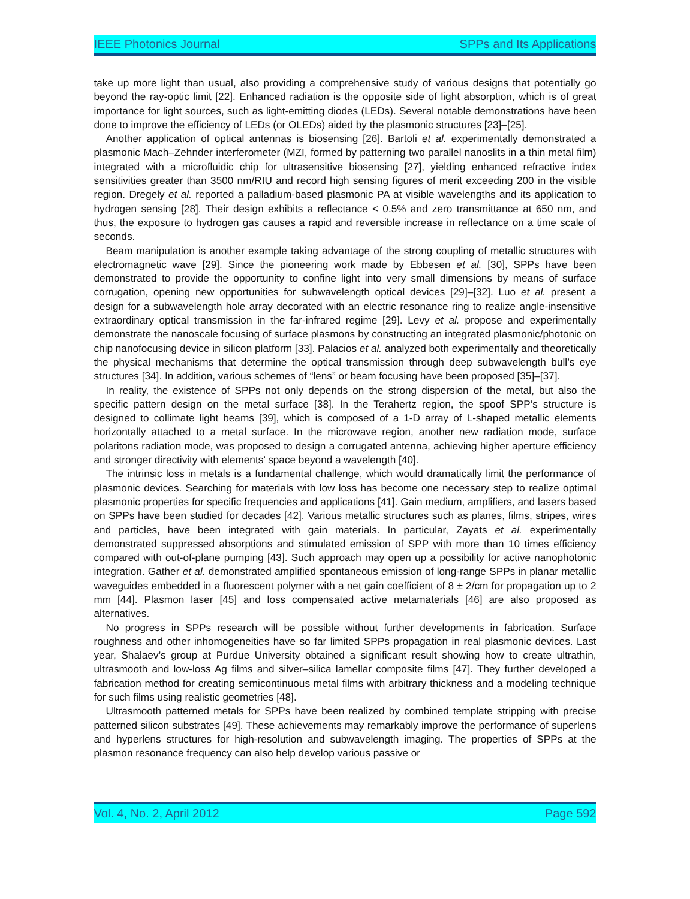IEEE Photonics Journal SPPs and Its Applications
take up more light than usual, also providing a comprehensive study of various designs that potentially go beyond the ray-optic limit [22]. Enhanced radiation is the opposite side of light absorption, which is of great importance for light sources, such as light-emitting diodes (LEDs). Several notable demonstrations have been done to improve the efficiency of LEDs (or OLEDs) aided by the plasmonic structures [23]–[25].
Another application of optical antennas is biosensing [26]. Bartoli et al. experimentally demonstrated a plasmonic Mach–Zehnder interferometer (MZI, formed by patterning two parallel nanoslits in a thin metal film) integrated with a microfluidic chip for ultrasensitive biosensing [27], yielding enhanced refractive index sensitivities greater than 3500 nm/RIU and record high sensing figures of merit exceeding 200 in the visible region. Dregely et al. reported a palladium-based plasmonic PA at visible wavelengths and its application to hydrogen sensing [28]. Their design exhibits a reflectance < 0.5% and zero transmittance at 650 nm, and thus, the exposure to hydrogen gas causes a rapid and reversible increase in reflectance on a time scale of seconds.
Beam manipulation is another example taking advantage of the strong coupling of metallic structures with electromagnetic wave [29]. Since the pioneering work made by Ebbesen et al. [30], SPPs have been demonstrated to provide the opportunity to confine light into very small dimensions by means of surface corrugation, opening new opportunities for subwavelength optical devices [29]–[32]. Luo et al. present a design for a subwavelength hole array decorated with an electric resonance ring to realize angle-insensitive extraordinary optical transmission in the far-infrared regime [29]. Levy et al. propose and experimentally demonstrate the nanoscale focusing of surface plasmons by constructing an integrated plasmonic/photonic on chip nanofocusing device in silicon platform [33]. Palacios et al. analyzed both experimentally and theoretically the physical mechanisms that determine the optical transmission through deep subwavelength bull’s eye structures [34]. In addition, various schemes of “lens” or beam focusing have been proposed [35]–[37].
In reality, the existence of SPPs not only depends on the strong dispersion of the metal, but also the specific pattern design on the metal surface [38]. In the Terahertz region, the spoof SPP’s structure is designed to collimate light beams [39], which is composed of a 1-D array of L-shaped metallic elements horizontally attached to a metal surface. In the microwave region, another new radiation mode, surface polaritons radiation mode, was proposed to design a corrugated antenna, achieving higher aperture efficiency and stronger directivity with elements’ space beyond a wavelength [40].
The intrinsic loss in metals is a fundamental challenge, which would dramatically limit the performance of plasmonic devices. Searching for materials with low loss has become one necessary step to realize optimal plasmonic properties for specific frequencies and applications [41]. Gain medium, amplifiers, and lasers based on SPPs have been studied for decades [42]. Various metallic structures such as planes, films, stripes, wires and particles, have been integrated with gain materials. In particular, Zayats et al. experimentally demonstrated suppressed absorptions and stimulated emission of SPP with more than 10 times efficiency compared with out-of-plane pumping [43]. Such approach may open up a possibility for active nanophotonic integration. Gather et al. demonstrated amplified spontaneous emission of long-range SPPs in planar metallic waveguides embedded in a fluorescent polymer with a net gain coefficient of 8 ± 2/cm for propagation up to 2 mm [44]. Plasmon laser [45] and loss compensated active metamaterials [46] are also proposed as alternatives.
No progress in SPPs research will be possible without further developments in fabrication. Surface roughness and other inhomogeneities have so far limited SPPs propagation in real plasmonic devices. Last year, Shalaev’s group at Purdue University obtained a significant result showing how to create ultrathin, ultrasmooth and low-loss Ag films and silver–silica lamellar composite films [47]. They further developed a fabrication method for creating semicontinuous metal films with arbitrary thickness and a modeling technique for such films using realistic geometries [48].
Ultrasmooth patterned metals for SPPs have been realized by combined template stripping with precise patterned silicon substrates [49]. These achievements may remarkably improve the performance of superlens and hyperlens structures for high-resolution and subwavelength imaging. The properties of SPPs at the plasmon resonance frequency can also help develop various passive or
Vol. 4, No. 2, April 2012 Page 592